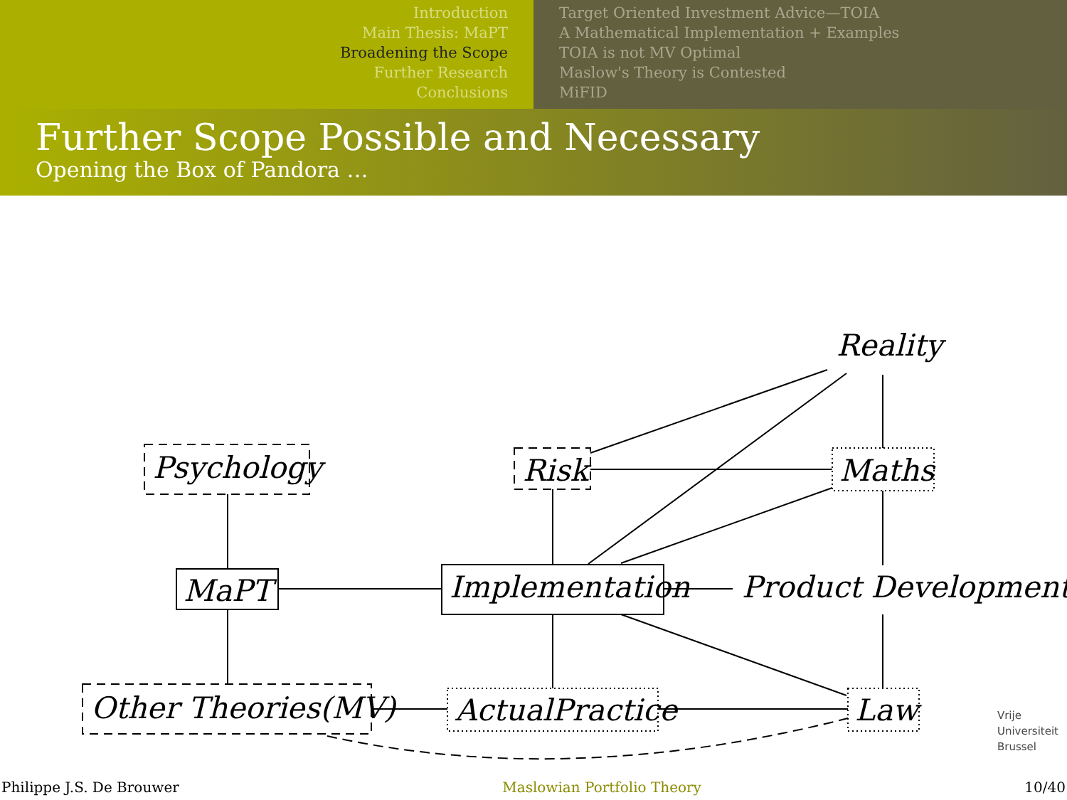Introduction
Main Thesis: MaPT
Broadening the Scope
Further Research
Conclusions
Target Oriented Investment Advice—TOIA
A Mathematical Implementation + Examples
TOIA is not MV Optimal
Maslow's Theory is Contested
MiFID
Further Scope Possible and Necessary
Opening the Box of Pandora …
Reality
Psychology
Risk
Maths
MaPT
Implementation
Product Development
Other Theories(MV)
ActualPractice
Law
Vrije
Universiteit
Brussel
Philippe J.S. De Brouwer Maslowian Portfolio Theory 10/40